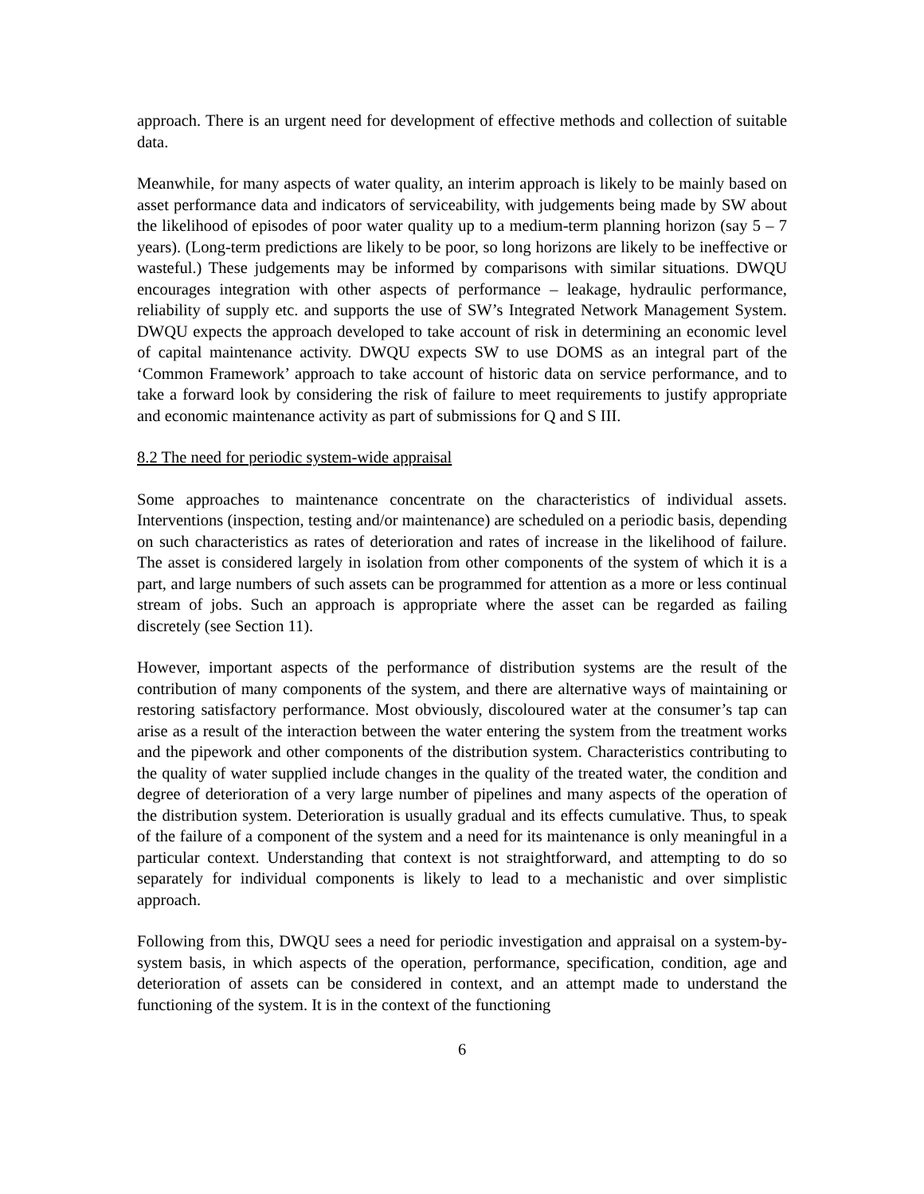approach. There is an urgent need for development of effective methods and collection of suitable data.
Meanwhile, for many aspects of water quality, an interim approach is likely to be mainly based on asset performance data and indicators of serviceability, with judgements being made by SW about the likelihood of episodes of poor water quality up to a medium-term planning horizon (say 5 – 7 years). (Long-term predictions are likely to be poor, so long horizons are likely to be ineffective or wasteful.) These judgements may be informed by comparisons with similar situations. DWQU encourages integration with other aspects of performance – leakage, hydraulic performance, reliability of supply etc. and supports the use of SW’s Integrated Network Management System. DWQU expects the approach developed to take account of risk in determining an economic level of capital maintenance activity. DWQU expects SW to use DOMS as an integral part of the ‘Common Framework’ approach to take account of historic data on service performance, and to take a forward look by considering the risk of failure to meet requirements to justify appropriate and economic maintenance activity as part of submissions for Q and S III.
8.2 The need for periodic system-wide appraisal
Some approaches to maintenance concentrate on the characteristics of individual assets. Interventions (inspection, testing and/or maintenance) are scheduled on a periodic basis, depending on such characteristics as rates of deterioration and rates of increase in the likelihood of failure. The asset is considered largely in isolation from other components of the system of which it is a part, and large numbers of such assets can be programmed for attention as a more or less continual stream of jobs. Such an approach is appropriate where the asset can be regarded as failing discretely (see Section 11).
However, important aspects of the performance of distribution systems are the result of the contribution of many components of the system, and there are alternative ways of maintaining or restoring satisfactory performance. Most obviously, discoloured water at the consumer’s tap can arise as a result of the interaction between the water entering the system from the treatment works and the pipework and other components of the distribution system. Characteristics contributing to the quality of water supplied include changes in the quality of the treated water, the condition and degree of deterioration of a very large number of pipelines and many aspects of the operation of the distribution system. Deterioration is usually gradual and its effects cumulative. Thus, to speak of the failure of a component of the system and a need for its maintenance is only meaningful in a particular context. Understanding that context is not straightforward, and attempting to do so separately for individual components is likely to lead to a mechanistic and over simplistic approach.
Following from this, DWQU sees a need for periodic investigation and appraisal on a system-by-system basis, in which aspects of the operation, performance, specification, condition, age and deterioration of assets can be considered in context, and an attempt made to understand the functioning of the system. It is in the context of the functioning
6